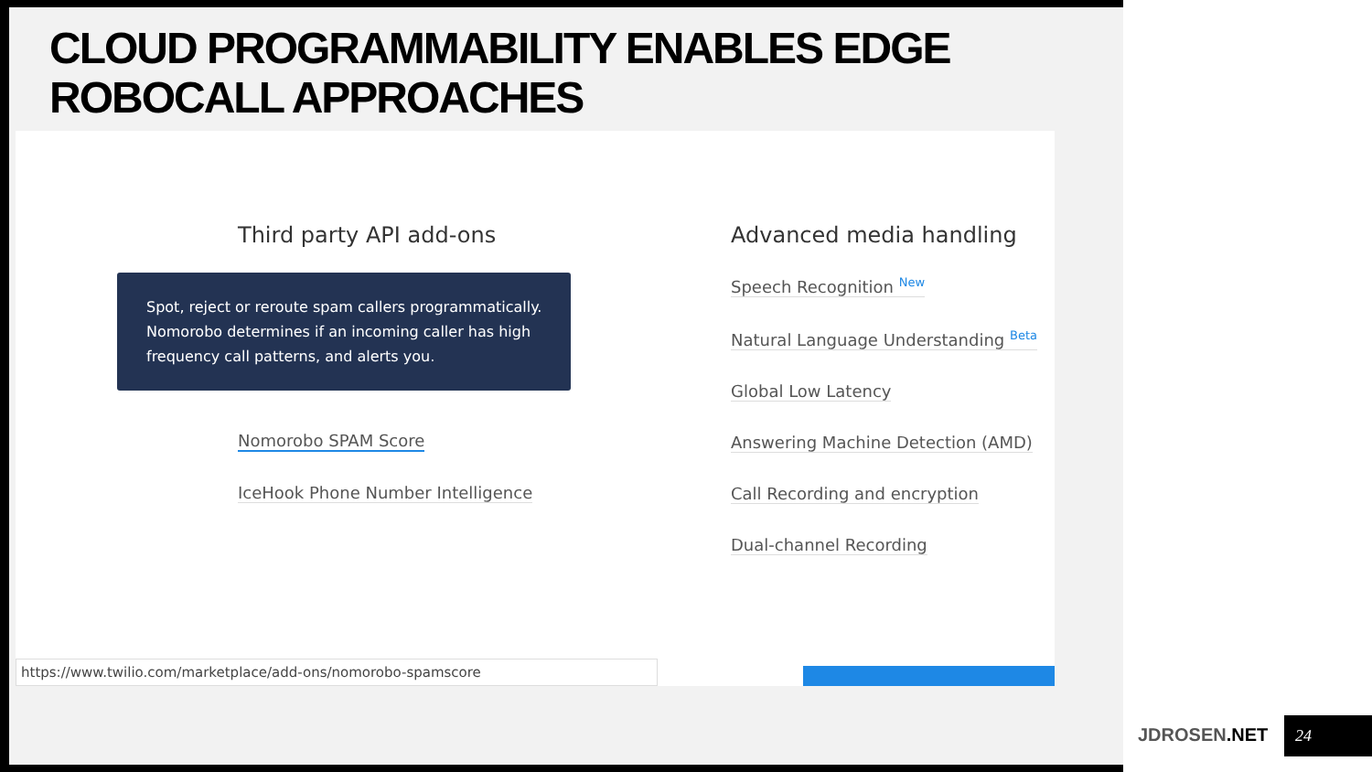CLOUD PROGRAMMABILITY ENABLES EDGE
ROBOCALL APPROACHES
Third party API add-ons
Nomorobo SPAM Score
IceHook Phone Number Intelligence
Advanced media handling
Speech Recognition <sup>New</sup>
Natural Language Understanding <sup>Beta</sup>
Global Low Latency
Answering Machine Detection (AMD)
Call Recording and encryption
Dual-channel Recording
Spot, reject or reroute spam callers programmatically. Nomorobo determines if an incoming caller has high frequency call patterns, and alerts you.
https://www.twilio.com/marketplace/add-ons/nomorobo-spamscore
JDROSEN.NET 24